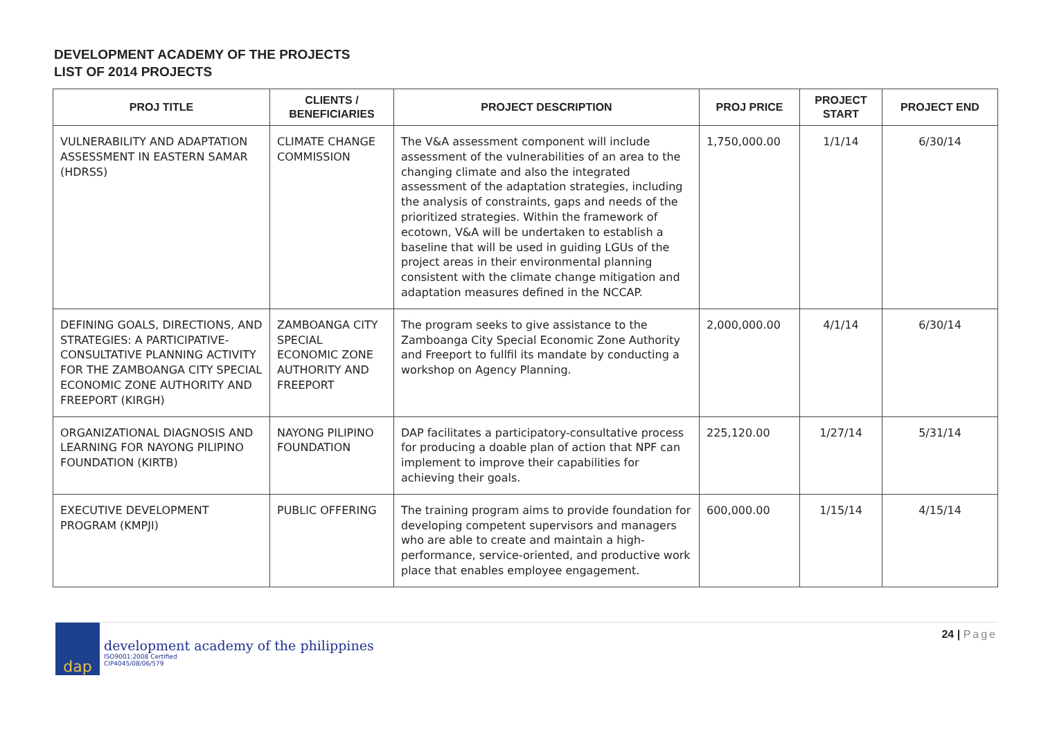DEVELOPMENT ACADEMY OF THE PROJECTS
LIST OF 2014 PROJECTS
| PROJ TITLE | CLIENTS / BENEFICIARIES | PROJECT DESCRIPTION | PROJ PRICE | PROJECT START | PROJECT END |
| --- | --- | --- | --- | --- | --- |
| VULNERABILITY AND ADAPTATION ASSESSMENT IN EASTERN SAMAR (HDRSS) | CLIMATE CHANGE COMMISSION | The V&A assessment component will include assessment of the vulnerabilities of an area to the changing climate and also the integrated assessment of the adaptation strategies, including the analysis of constraints, gaps and needs of the prioritized strategies. Within the framework of ecotown, V&A will be undertaken to establish a baseline that will be used in guiding LGUs of the project areas in their environmental planning consistent with the climate change mitigation and adaptation measures defined in the NCCAP. | 1,750,000.00 | 1/1/14 | 6/30/14 |
| DEFINING GOALS, DIRECTIONS, AND STRATEGIES: A PARTICIPATIVE-CONSULTATIVE PLANNING ACTIVITY FOR THE ZAMBOANGA CITY SPECIAL ECONOMIC ZONE AUTHORITY AND FREEPORT (KIRGH) | ZAMBOANGA CITY SPECIAL ECONOMIC ZONE AUTHORITY AND FREEPORT | The program seeks to give assistance to the Zamboanga City Special Economic Zone Authority and Freeport to fullfil its mandate by conducting a workshop on Agency Planning. | 2,000,000.00 | 4/1/14 | 6/30/14 |
| ORGANIZATIONAL DIAGNOSIS AND LEARNING FOR NAYONG PILIPINO FOUNDATION (KIRTB) | NAYONG PILIPINO FOUNDATION | DAP facilitates a participatory-consultative process for producing a doable plan of action that NPF can implement to improve their capabilities for achieving their goals. | 225,120.00 | 1/27/14 | 5/31/14 |
| EXECUTIVE DEVELOPMENT PROGRAM (KMPJI) | PUBLIC OFFERING | The training program aims to provide foundation for developing competent supervisors and managers who are able to create and maintain a high-performance, service-oriented, and productive work place that enables employee engagement. | 600,000.00 | 1/15/14 | 4/15/14 |
dap
development academy of the philippines
ISO9001:2008 Certified
CIP4045/08/06/579
24 | Page